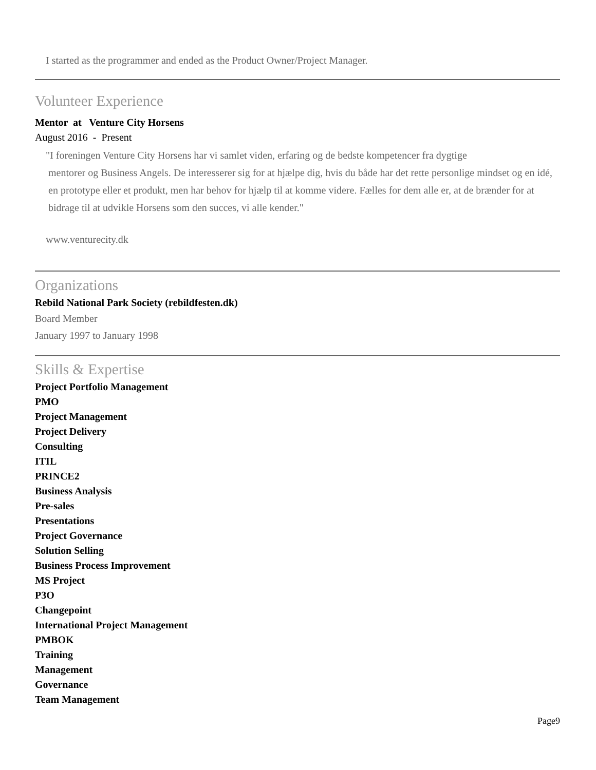I started as the programmer and ended as the Product Owner/Project Manager.
Volunteer Experience
Mentor at Venture City Horsens
August 2016 - Present
"I foreningen Venture City Horsens har vi samlet viden, erfaring og de bedste kompetencer fra dygtige
mentorer og Business Angels. De interesserer sig for at hjælpe dig, hvis du både har det rette personlige mindset og en idé, en prototype eller et produkt, men har behov for hjælp til at komme videre. Fælles for dem alle er, at de brænder for at bidrage til at udvikle Horsens som den succes, vi alle kender."
www.venturecity.dk
Organizations
Rebild National Park Society (rebildfesten.dk)
Board Member
January 1997 to January 1998
Skills & Expertise
Project Portfolio Management
PMO
Project Management
Project Delivery
Consulting
ITIL
PRINCE2
Business Analysis
Pre-sales
Presentations
Project Governance
Solution Selling
Business Process Improvement
MS Project
P3O
Changepoint
International Project Management
PMBOK
Training
Management
Governance
Team Management
Page9